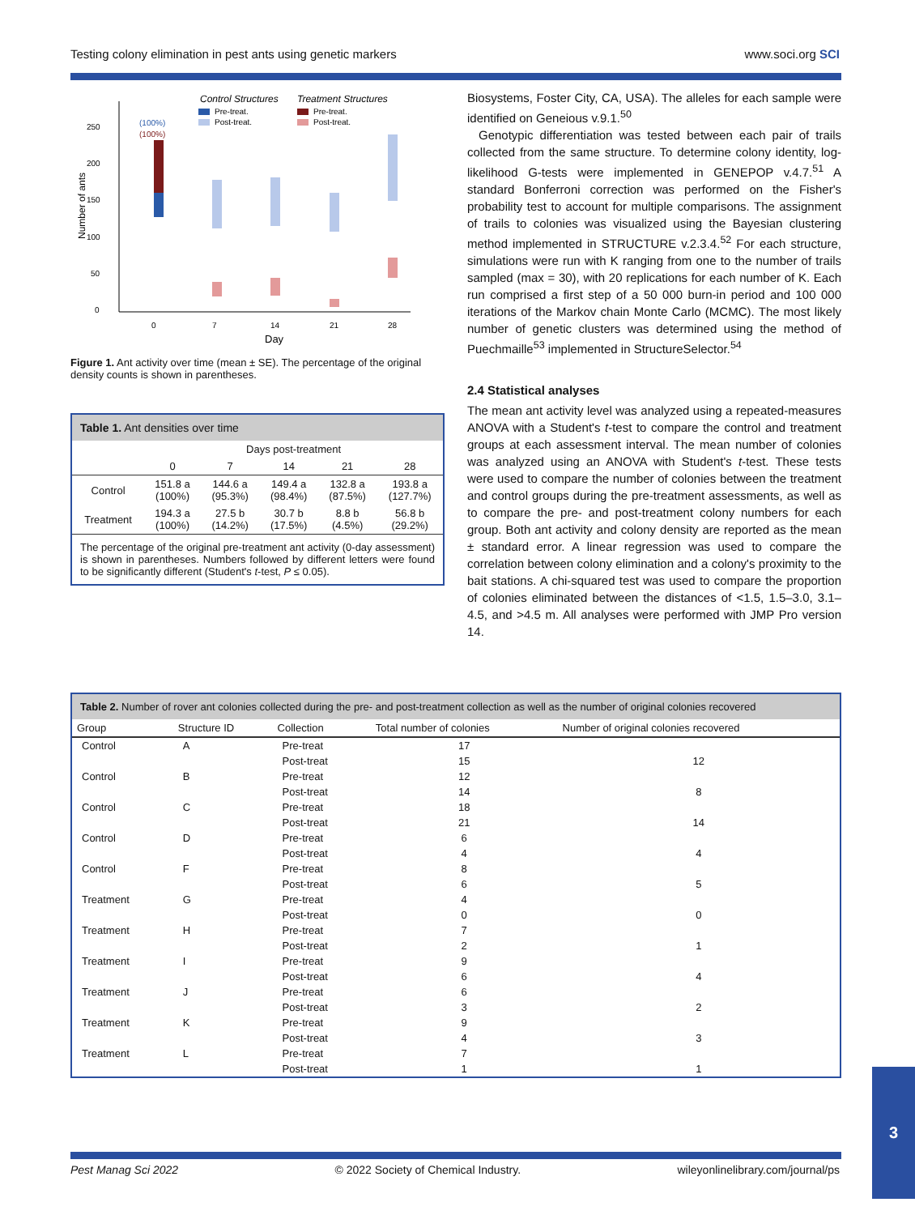Testing colony elimination in pest ants using genetic markers www.soci.org SCI
Control Structures
Treatment Structures
Pre-treat.
Post-treat.
Pre-treat.
Post-treat.
250
200
150
100
50
0
(100%)
(100%)
0
7
14
21
28
Day
Number of ants
Figure 1. Ant activity over time (mean ± SE). The percentage of the original density counts is shown in parentheses.
Table 1. Ant densities over time
| | Days post-treatment | | | | |
| --- | --- | --- | --- | --- | --- |
| | 0 | 7 | 14 | 21 | 28 |
| Control | 151.8 a (100%) | 144.6 a (95.3%) | 149.4 a (98.4%) | 132.8 a (87.5%) | 193.8 a (127.7%) |
| Treatment | 194.3 a (100%) | 27.5 b (14.2%) | 30.7 b (17.5%) | 8.8 b (4.5%) | 56.8 b (29.2%) |
The percentage of the original pre-treatment ant activity (0-day assessment) is shown in parentheses. Numbers followed by different letters were found to be significantly different (Student's t-test, P ≤ 0.05).
Biosystems, Foster City, CA, USA). The alleles for each sample were identified on Geneious v.9.1.<sup>50</sup>
Genotypic differentiation was tested between each pair of trails collected from the same structure. To determine colony identity, log-likelihood G-tests were implemented in GENEPOP v.4.7.<sup>51</sup> A standard Bonferroni correction was performed on the Fisher's probability test to account for multiple comparisons. The assignment of trails to colonies was visualized using the Bayesian clustering method implemented in STRUCTURE v.2.3.4.<sup>52</sup> For each structure, simulations were run with K ranging from one to the number of trails sampled (max = 30), with 20 replications for each number of K. Each run comprised a first step of a 50 000 burn-in period and 100 000 iterations of the Markov chain Monte Carlo (MCMC). The most likely number of genetic clusters was determined using the method of Puechmaille<sup>53</sup> implemented in StructureSelector.<sup>54</sup>
2.4 Statistical analyses
The mean ant activity level was analyzed using a repeated-measures ANOVA with a Student's t-test to compare the control and treatment groups at each assessment interval. The mean number of colonies was analyzed using an ANOVA with Student's t-test. These tests were used to compare the number of colonies between the treatment and control groups during the pre-treatment assessments, as well as to compare the pre- and post-treatment colony numbers for each group. Both ant activity and colony density are reported as the mean ± standard error. A linear regression was used to compare the correlation between colony elimination and a colony's proximity to the bait stations. A chi-squared test was used to compare the proportion of colonies eliminated between the distances of <1.5, 1.5–3.0, 3.1–4.5, and >4.5 m. All analyses were performed with JMP Pro version 14.
Table 2. Number of rover ant colonies collected during the pre- and post-treatment collection as well as the number of original colonies recovered
| Group | Structure ID | Collection | Total number of colonies | Number of original colonies recovered |
| --- | --- | --- | --- | --- |
| Control | A | Pre-treat | 17 | |
| | | Post-treat | 15 | 12 |
| Control | B | Pre-treat | 12 | |
| | | Post-treat | 14 | 8 |
| Control | C | Pre-treat | 18 | |
| | | Post-treat | 21 | 14 |
| Control | D | Pre-treat | 6 | |
| | | Post-treat | 4 | 4 |
| Control | F | Pre-treat | 8 | |
| | | Post-treat | 6 | 5 |
| Treatment | G | Pre-treat | 4 | |
| | | Post-treat | 0 | 0 |
| Treatment | H | Pre-treat | 7 | |
| | | Post-treat | 2 | 1 |
| Treatment | I | Pre-treat | 9 | |
| | | Post-treat | 6 | 4 |
| Treatment | J | Pre-treat | 6 | |
| | | Post-treat | 3 | 2 |
| Treatment | K | Pre-treat | 9 | |
| | | Post-treat | 4 | 3 |
| Treatment | L | Pre-treat | 7 | |
| | | Post-treat | 1 | 1 |
Pest Manag Sci 2022 © 2022 Society of Chemical Industry. wileyonlinelibrary.com/journal/ps
3